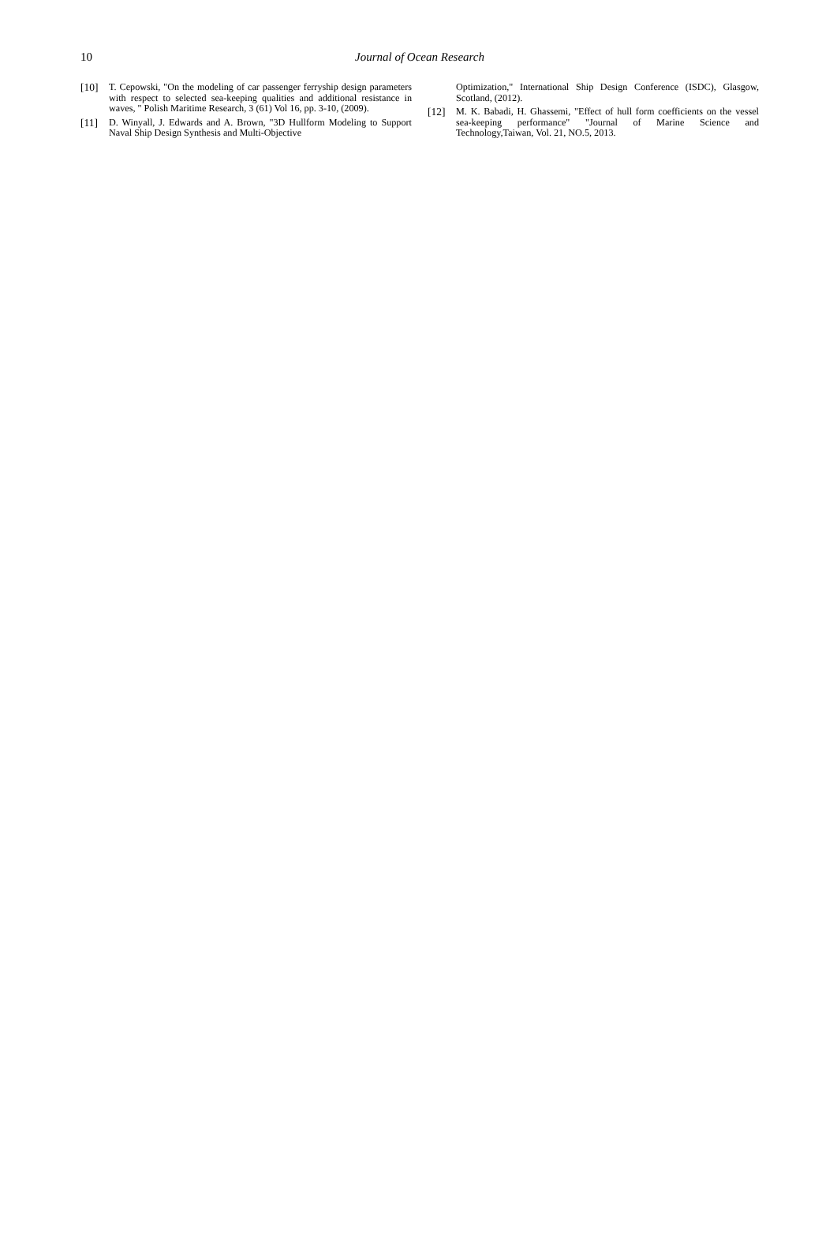10 Journal of Ocean Research
[10] T. Cepowski, "On the modeling of car passenger ferryship design parameters with respect to selected sea-keeping qualities and additional resistance in waves, " Polish Maritime Research, 3 (61) Vol 16, pp. 3-10, (2009).
[11] D. Winyall, J. Edwards and A. Brown, "3D Hullform Modeling to Support Naval Ship Design Synthesis and Multi-Objective
Optimization," International Ship Design Conference (ISDC), Glasgow, Scotland, (2012).
[12] M. K. Babadi, H. Ghassemi, "Effect of hull form coefficients on the vessel sea-keeping performance" "Journal of Marine Science and Technology,Taiwan, Vol. 21, NO.5, 2013.